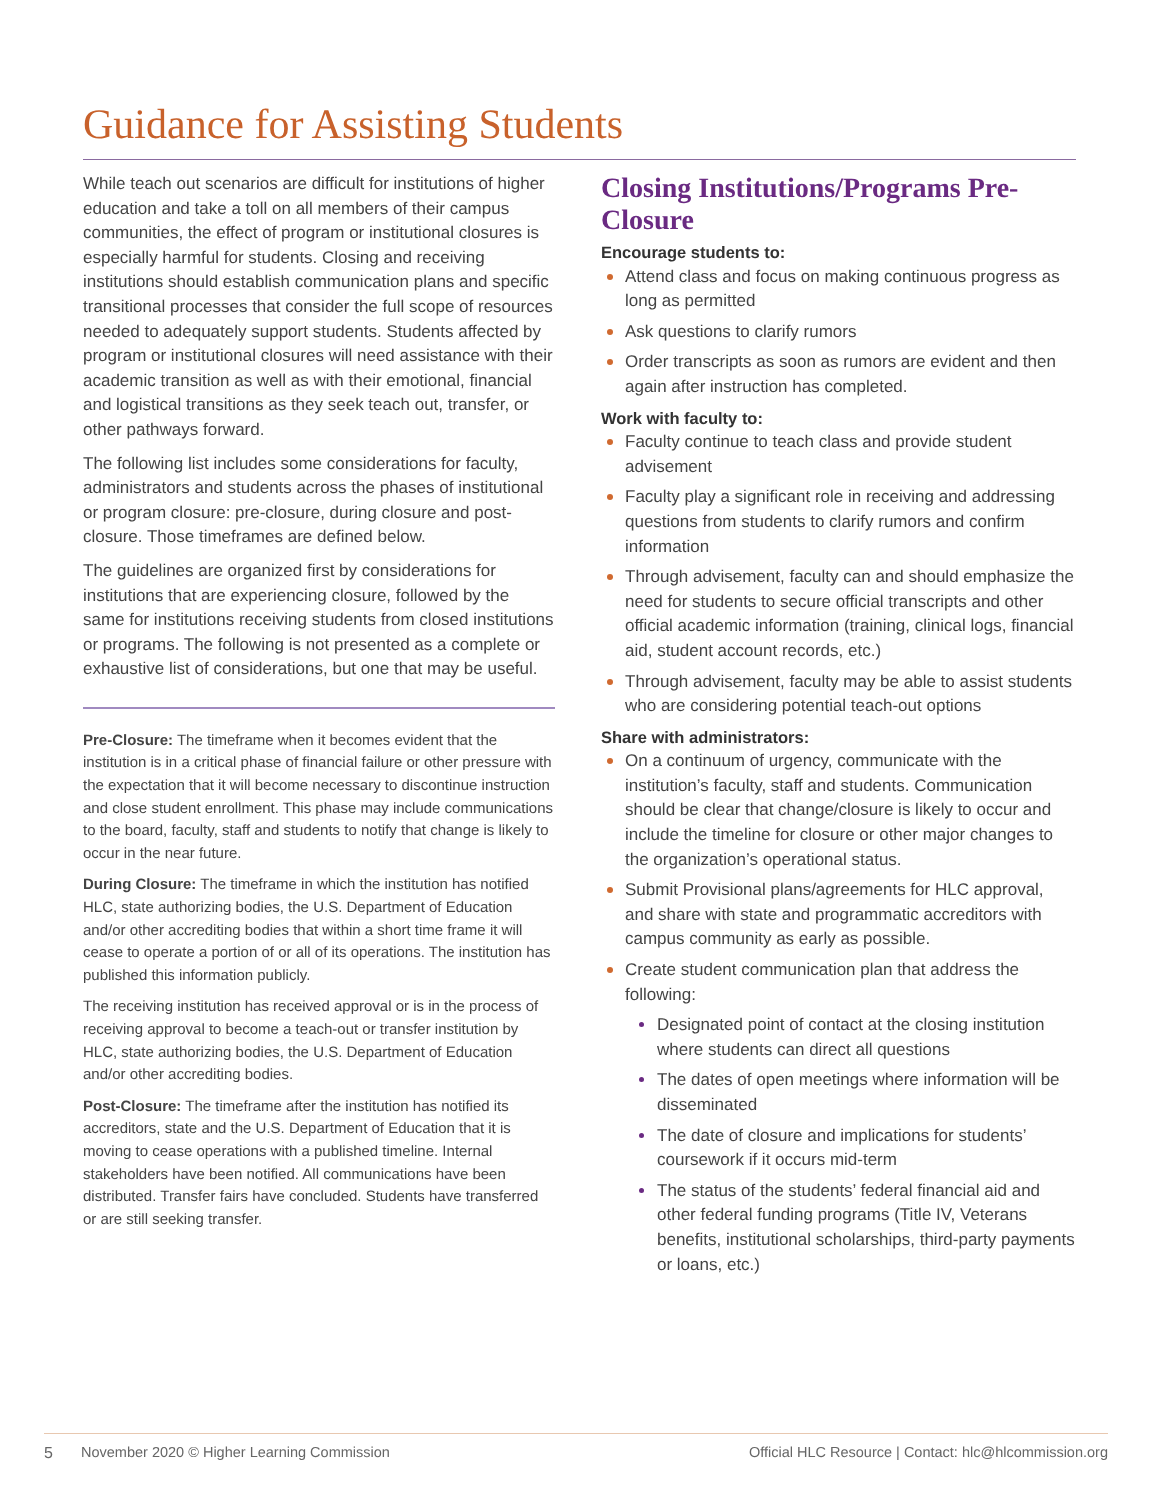Guidance for Assisting Students
While teach out scenarios are difficult for institutions of higher education and take a toll on all members of their campus communities, the effect of program or institutional closures is especially harmful for students. Closing and receiving institutions should establish communication plans and specific transitional processes that consider the full scope of resources needed to adequately support students. Students affected by program or institutional closures will need assistance with their academic transition as well as with their emotional, financial and logistical transitions as they seek teach out, transfer, or other pathways forward.
The following list includes some considerations for faculty, administrators and students across the phases of institutional or program closure: pre-closure, during closure and post-closure. Those timeframes are defined below.
The guidelines are organized first by considerations for institutions that are experiencing closure, followed by the same for institutions receiving students from closed institutions or programs. The following is not presented as a complete or exhaustive list of considerations, but one that may be useful.
Pre-Closure: The timeframe when it becomes evident that the institution is in a critical phase of financial failure or other pressure with the expectation that it will become necessary to discontinue instruction and close student enrollment. This phase may include communications to the board, faculty, staff and students to notify that change is likely to occur in the near future.
During Closure: The timeframe in which the institution has notified HLC, state authorizing bodies, the U.S. Department of Education and/or other accrediting bodies that within a short time frame it will cease to operate a portion of or all of its operations. The institution has published this information publicly.
The receiving institution has received approval or is in the process of receiving approval to become a teach-out or transfer institution by HLC, state authorizing bodies, the U.S. Department of Education and/or other accrediting bodies.
Post-Closure: The timeframe after the institution has notified its accreditors, state and the U.S. Department of Education that it is moving to cease operations with a published timeline. Internal stakeholders have been notified. All communications have been distributed. Transfer fairs have concluded. Students have transferred or are still seeking transfer.
Closing Institutions/Programs Pre-Closure
Encourage students to:
Attend class and focus on making continuous progress as long as permitted
Ask questions to clarify rumors
Order transcripts as soon as rumors are evident and then again after instruction has completed.
Work with faculty to:
Faculty continue to teach class and provide student advisement
Faculty play a significant role in receiving and addressing questions from students to clarify rumors and confirm information
Through advisement, faculty can and should emphasize the need for students to secure official transcripts and other official academic information (training, clinical logs, financial aid, student account records, etc.)
Through advisement, faculty may be able to assist students who are considering potential teach-out options
Share with administrators:
On a continuum of urgency, communicate with the institution’s faculty, staff and students. Communication should be clear that change/closure is likely to occur and include the timeline for closure or other major changes to the organization’s operational status.
Submit Provisional plans/agreements for HLC approval, and share with state and programmatic accreditors with campus community as early as possible.
Create student communication plan that address the following:
Designated point of contact at the closing institution where students can direct all questions
The dates of open meetings where information will be disseminated
The date of closure and implications for students’ coursework if it occurs mid-term
The status of the students’ federal financial aid and other federal funding programs (Title IV, Veterans benefits, institutional scholarships, third-party payments or loans, etc.)
5 November 2020 © Higher Learning Commission Official HLC Resource | Contact: hlc@hlcommission.org